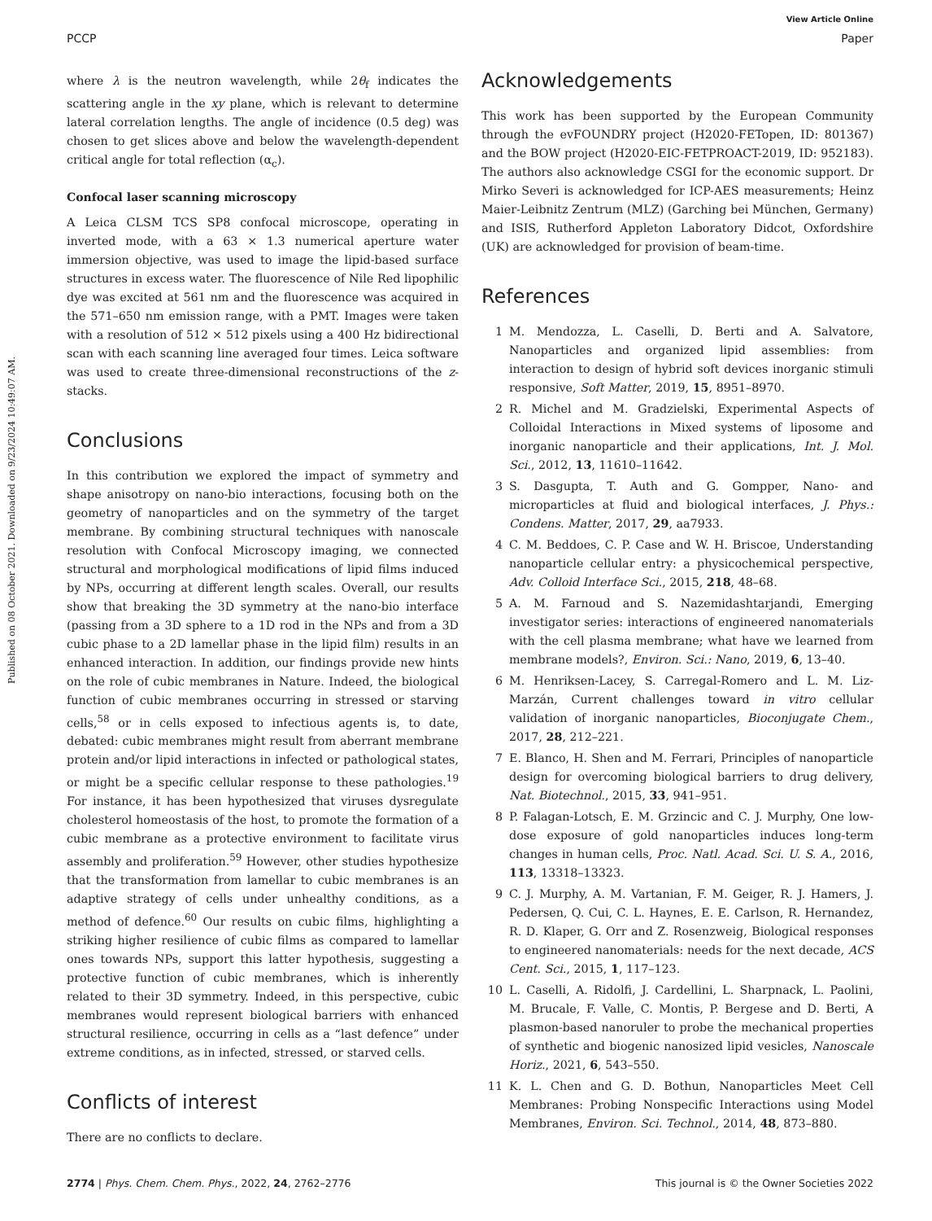Published on 08 October 2021. Downloaded on 9/23/2024 10:49:07 AM.
View Article Online
PCCP Paper
where λ is the neutron wavelength, while 2θ<sub>f</sub> indicates the scattering angle in the xy plane, which is relevant to determine lateral correlation lengths. The angle of incidence (0.5 deg) was chosen to get slices above and below the wavelength-dependent critical angle for total reflection (α<sub>c</sub>).
Confocal laser scanning microscopy
A Leica CLSM TCS SP8 confocal microscope, operating in inverted mode, with a 63 × 1.3 numerical aperture water immersion objective, was used to image the lipid-based surface structures in excess water. The fluorescence of Nile Red lipophilic dye was excited at 561 nm and the fluorescence was acquired in the 571–650 nm emission range, with a PMT. Images were taken with a resolution of 512 × 512 pixels using a 400 Hz bidirectional scan with each scanning line averaged four times. Leica software was used to create three-dimensional reconstructions of the z-stacks.
Conclusions
In this contribution we explored the impact of symmetry and shape anisotropy on nano-bio interactions, focusing both on the geometry of nanoparticles and on the symmetry of the target membrane. By combining structural techniques with nanoscale resolution with Confocal Microscopy imaging, we connected structural and morphological modifications of lipid films induced by NPs, occurring at different length scales. Overall, our results show that breaking the 3D symmetry at the nano-bio interface (passing from a 3D sphere to a 1D rod in the NPs and from a 3D cubic phase to a 2D lamellar phase in the lipid film) results in an enhanced interaction. In addition, our findings provide new hints on the role of cubic membranes in Nature. Indeed, the biological function of cubic membranes occurring in stressed or starving cells,<sup>58</sup> or in cells exposed to infectious agents is, to date, debated: cubic membranes might result from aberrant membrane protein and/or lipid interactions in infected or pathological states, or might be a specific cellular response to these pathologies.<sup>19</sup> For instance, it has been hypothesized that viruses dysregulate cholesterol homeostasis of the host, to promote the formation of a cubic membrane as a protective environment to facilitate virus assembly and proliferation.<sup>59</sup> However, other studies hypothesize that the transformation from lamellar to cubic membranes is an adaptive strategy of cells under unhealthy conditions, as a method of defence.<sup>60</sup> Our results on cubic films, highlighting a striking higher resilience of cubic films as compared to lamellar ones towards NPs, support this latter hypothesis, suggesting a protective function of cubic membranes, which is inherently related to their 3D symmetry. Indeed, in this perspective, cubic membranes would represent biological barriers with enhanced structural resilience, occurring in cells as a “last defence” under extreme conditions, as in infected, stressed, or starved cells.
Conflicts of interest
There are no conflicts to declare.
Acknowledgements
This work has been supported by the European Community through the evFOUNDRY project (H2020-FETopen, ID: 801367) and the BOW project (H2020-EIC-FETPROACT-2019, ID: 952183). The authors also acknowledge CSGI for the economic support. Dr Mirko Severi is acknowledged for ICP-AES measurements; Heinz Maier-Leibnitz Zentrum (MLZ) (Garching bei München, Germany) and ISIS, Rutherford Appleton Laboratory Didcot, Oxfordshire (UK) are acknowledged for provision of beam-time.
References
1 M. Mendozza, L. Caselli, D. Berti and A. Salvatore, Nanoparticles and organized lipid assemblies: from interaction to design of hybrid soft devices inorganic stimuli responsive, Soft Matter, 2019, 15, 8951–8970.
2 R. Michel and M. Gradzielski, Experimental Aspects of Colloidal Interactions in Mixed systems of liposome and inorganic nanoparticle and their applications, Int. J. Mol. Sci., 2012, 13, 11610–11642.
3 S. Dasgupta, T. Auth and G. Gompper, Nano- and microparticles at fluid and biological interfaces, J. Phys.: Condens. Matter, 2017, 29, aa7933.
4 C. M. Beddoes, C. P. Case and W. H. Briscoe, Understanding nanoparticle cellular entry: a physicochemical perspective, Adv. Colloid Interface Sci., 2015, 218, 48–68.
5 A. M. Farnoud and S. Nazemidashtarjandi, Emerging investigator series: interactions of engineered nanomaterials with the cell plasma membrane; what have we learned from membrane models?, Environ. Sci.: Nano, 2019, 6, 13–40.
6 M. Henriksen-Lacey, S. Carregal-Romero and L. M. Liz-Marzán, Current challenges toward in vitro cellular validation of inorganic nanoparticles, Bioconjugate Chem., 2017, 28, 212–221.
7 E. Blanco, H. Shen and M. Ferrari, Principles of nanoparticle design for overcoming biological barriers to drug delivery, Nat. Biotechnol., 2015, 33, 941–951.
8 P. Falagan-Lotsch, E. M. Grzincic and C. J. Murphy, One low-dose exposure of gold nanoparticles induces long-term changes in human cells, Proc. Natl. Acad. Sci. U. S. A., 2016, 113, 13318–13323.
9 C. J. Murphy, A. M. Vartanian, F. M. Geiger, R. J. Hamers, J. Pedersen, Q. Cui, C. L. Haynes, E. E. Carlson, R. Hernandez, R. D. Klaper, G. Orr and Z. Rosenzweig, Biological responses to engineered nanomaterials: needs for the next decade, ACS Cent. Sci., 2015, 1, 117–123.
10 L. Caselli, A. Ridolfi, J. Cardellini, L. Sharpnack, L. Paolini, M. Brucale, F. Valle, C. Montis, P. Bergese and D. Berti, A plasmon-based nanoruler to probe the mechanical properties of synthetic and biogenic nanosized lipid vesicles, Nanoscale Horiz., 2021, 6, 543–550.
11 K. L. Chen and G. D. Bothun, Nanoparticles Meet Cell Membranes: Probing Nonspecific Interactions using Model Membranes, Environ. Sci. Technol., 2014, 48, 873–880.
2774 | Phys. Chem. Chem. Phys., 2022, 24, 2762–2776 This journal is © the Owner Societies 2022